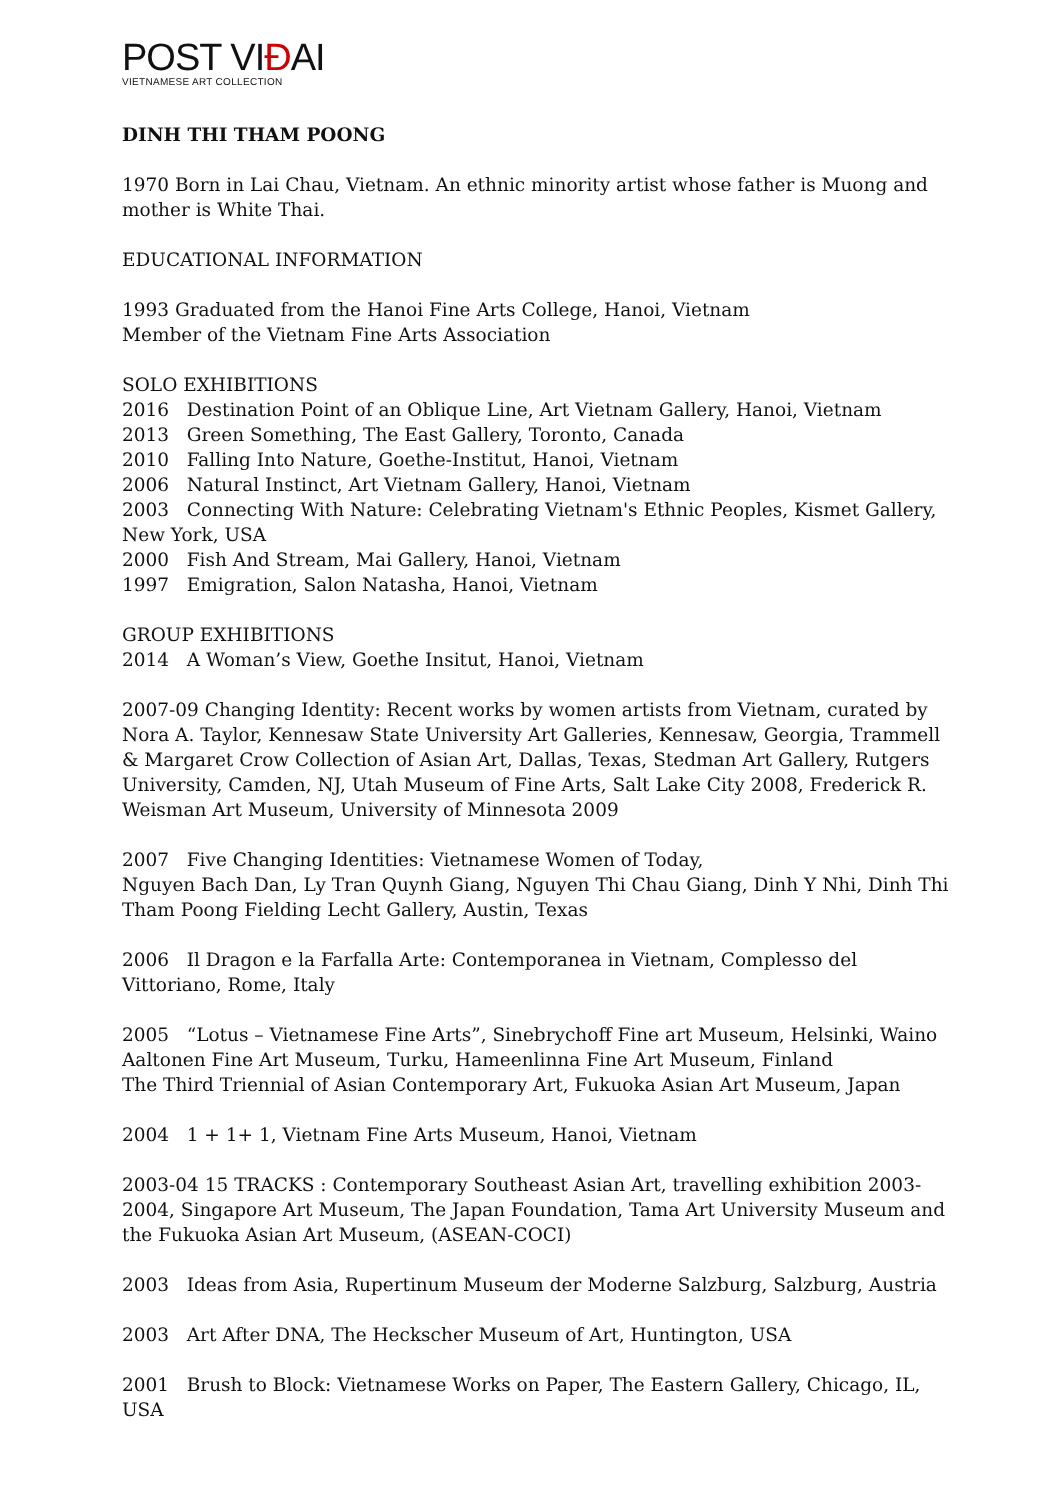POST VIĐAI
VIETNAMESE ART COLLECTION
DINH THI THAM POONG
1970 Born in Lai Chau, Vietnam. An ethnic minority artist whose father is Muong and mother is White Thai.
EDUCATIONAL INFORMATION
1993 Graduated from the Hanoi Fine Arts College, Hanoi, Vietnam
Member of the Vietnam Fine Arts Association
SOLO EXHIBITIONS
2016 Destination Point of an Oblique Line, Art Vietnam Gallery, Hanoi, Vietnam
2013 Green Something, The East Gallery, Toronto, Canada
2010 Falling Into Nature, Goethe-Institut, Hanoi, Vietnam
2006 Natural Instinct, Art Vietnam Gallery, Hanoi, Vietnam
2003 Connecting With Nature: Celebrating Vietnam's Ethnic Peoples, Kismet Gallery, New York, USA
2000 Fish And Stream, Mai Gallery, Hanoi, Vietnam
1997 Emigration, Salon Natasha, Hanoi, Vietnam
GROUP EXHIBITIONS
2014 A Woman’s View, Goethe Insitut, Hanoi, Vietnam
2007-09 Changing Identity: Recent works by women artists from Vietnam, curated by Nora A. Taylor, Kennesaw State University Art Galleries, Kennesaw, Georgia, Trammell & Margaret Crow Collection of Asian Art, Dallas, Texas, Stedman Art Gallery, Rutgers University, Camden, NJ, Utah Museum of Fine Arts, Salt Lake City 2008, Frederick R. Weisman Art Museum, University of Minnesota 2009
2007 Five Changing Identities: Vietnamese Women of Today,
Nguyen Bach Dan, Ly Tran Quynh Giang, Nguyen Thi Chau Giang, Dinh Y Nhi, Dinh Thi Tham Poong Fielding Lecht Gallery, Austin, Texas
2006 Il Dragon e la Farfalla Arte: Contemporanea in Vietnam, Complesso del Vittoriano, Rome, Italy
2005 “Lotus – Vietnamese Fine Arts”, Sinebrychoff Fine art Museum, Helsinki, Waino Aaltonen Fine Art Museum, Turku, Hameenlinna Fine Art Museum, Finland
The Third Triennial of Asian Contemporary Art, Fukuoka Asian Art Museum, Japan
2004 1 + 1+ 1, Vietnam Fine Arts Museum, Hanoi, Vietnam
2003-04 15 TRACKS : Contemporary Southeast Asian Art, travelling exhibition 2003-2004, Singapore Art Museum, The Japan Foundation, Tama Art University Museum and the Fukuoka Asian Art Museum, (ASEAN-COCI)
2003 Ideas from Asia, Rupertinum Museum der Moderne Salzburg, Salzburg, Austria
2003 Art After DNA, The Heckscher Museum of Art, Huntington, USA
2001 Brush to Block: Vietnamese Works on Paper, The Eastern Gallery, Chicago, IL, USA